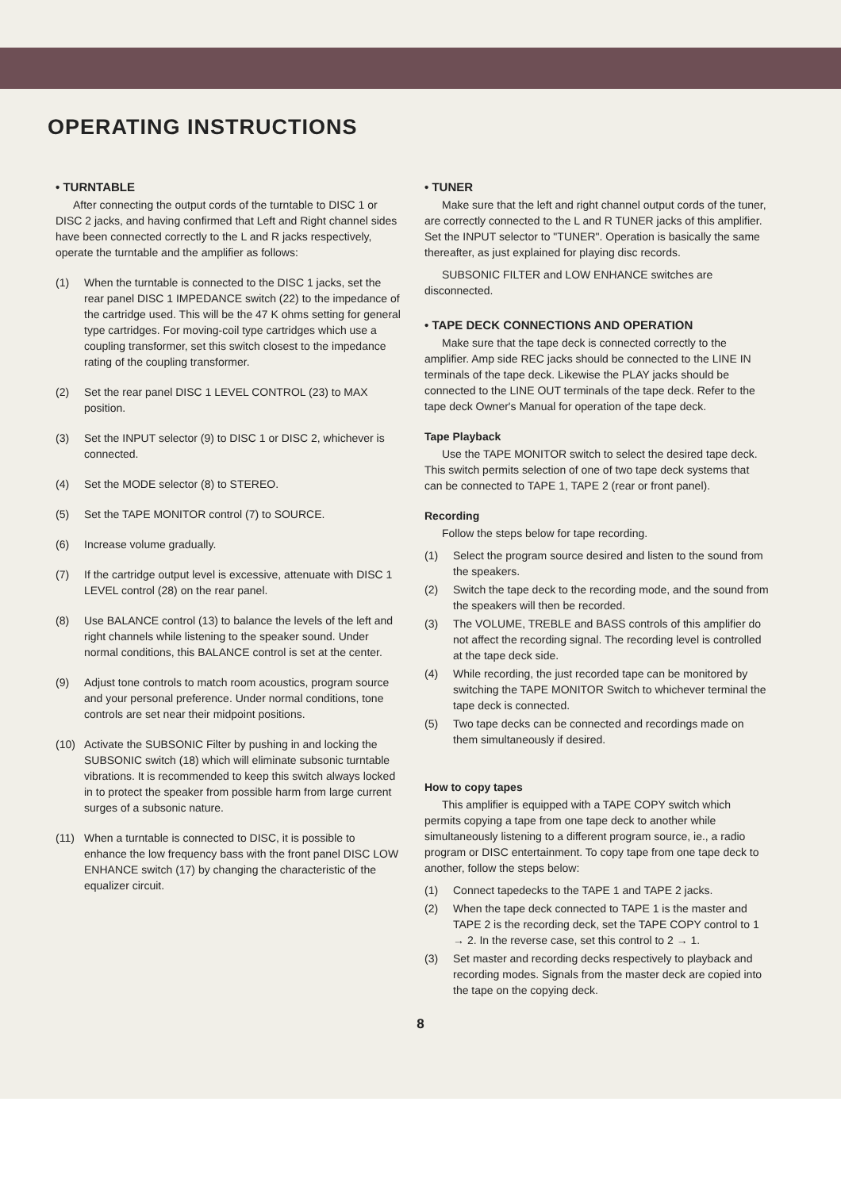OPERATING INSTRUCTIONS
• TURNTABLE
After connecting the output cords of the turntable to DISC 1 or DISC 2 jacks, and having confirmed that Left and Right channel sides have been connected correctly to the L and R jacks respectively, operate the turntable and the amplifier as follows:
(1) When the turntable is connected to the DISC 1 jacks, set the rear panel DISC 1 IMPEDANCE switch (22) to the impedance of the cartridge used. This will be the 47 K ohms setting for general type cartridges. For moving-coil type cartridges which use a coupling transformer, set this switch closest to the impedance rating of the coupling transformer.
(2) Set the rear panel DISC 1 LEVEL CONTROL (23) to MAX position.
(3) Set the INPUT selector (9) to DISC 1 or DISC 2, whichever is connected.
(4) Set the MODE selector (8) to STEREO.
(5) Set the TAPE MONITOR control (7) to SOURCE.
(6) Increase volume gradually.
(7) If the cartridge output level is excessive, attenuate with DISC 1 LEVEL control (28) on the rear panel.
(8) Use BALANCE control (13) to balance the levels of the left and right channels while listening to the speaker sound. Under normal conditions, this BALANCE control is set at the center.
(9) Adjust tone controls to match room acoustics, program source and your personal preference. Under normal conditions, tone controls are set near their midpoint positions.
(10) Activate the SUBSONIC Filter by pushing in and locking the SUBSONIC switch (18) which will eliminate subsonic turntable vibrations. It is recommended to keep this switch always locked in to protect the speaker from possible harm from large current surges of a subsonic nature.
(11) When a turntable is connected to DISC, it is possible to enhance the low frequency bass with the front panel DISC LOW ENHANCE switch (17) by changing the characteristic of the equalizer circuit.
• TUNER
Make sure that the left and right channel output cords of the tuner, are correctly connected to the L and R TUNER jacks of this amplifier. Set the INPUT selector to "TUNER". Operation is basically the same thereafter, as just explained for playing disc records.
SUBSONIC FILTER and LOW ENHANCE switches are disconnected.
• TAPE DECK CONNECTIONS AND OPERATION
Make sure that the tape deck is connected correctly to the amplifier. Amp side REC jacks should be connected to the LINE IN terminals of the tape deck. Likewise the PLAY jacks should be connected to the LINE OUT terminals of the tape deck. Refer to the tape deck Owner's Manual for operation of the tape deck.
Tape Playback
Use the TAPE MONITOR switch to select the desired tape deck. This switch permits selection of one of two tape deck systems that can be connected to TAPE 1, TAPE 2 (rear or front panel).
Recording
Follow the steps below for tape recording.
(1) Select the program source desired and listen to the sound from the speakers.
(2) Switch the tape deck to the recording mode, and the sound from the speakers will then be recorded.
(3) The VOLUME, TREBLE and BASS controls of this amplifier do not affect the recording signal. The recording level is controlled at the tape deck side.
(4) While recording, the just recorded tape can be monitored by switching the TAPE MONITOR Switch to whichever terminal the tape deck is connected.
(5) Two tape decks can be connected and recordings made on them simultaneously if desired.
How to copy tapes
This amplifier is equipped with a TAPE COPY switch which permits copying a tape from one tape deck to another while simultaneously listening to a different program source, ie., a radio program or DISC entertainment. To copy tape from one tape deck to another, follow the steps below:
(1) Connect tapedecks to the TAPE 1 and TAPE 2 jacks.
(2) When the tape deck connected to TAPE 1 is the master and TAPE 2 is the recording deck, set the TAPE COPY control to 1 → 2. In the reverse case, set this control to 2 → 1.
(3) Set master and recording decks respectively to playback and recording modes. Signals from the master deck are copied into the tape on the copying deck.
8